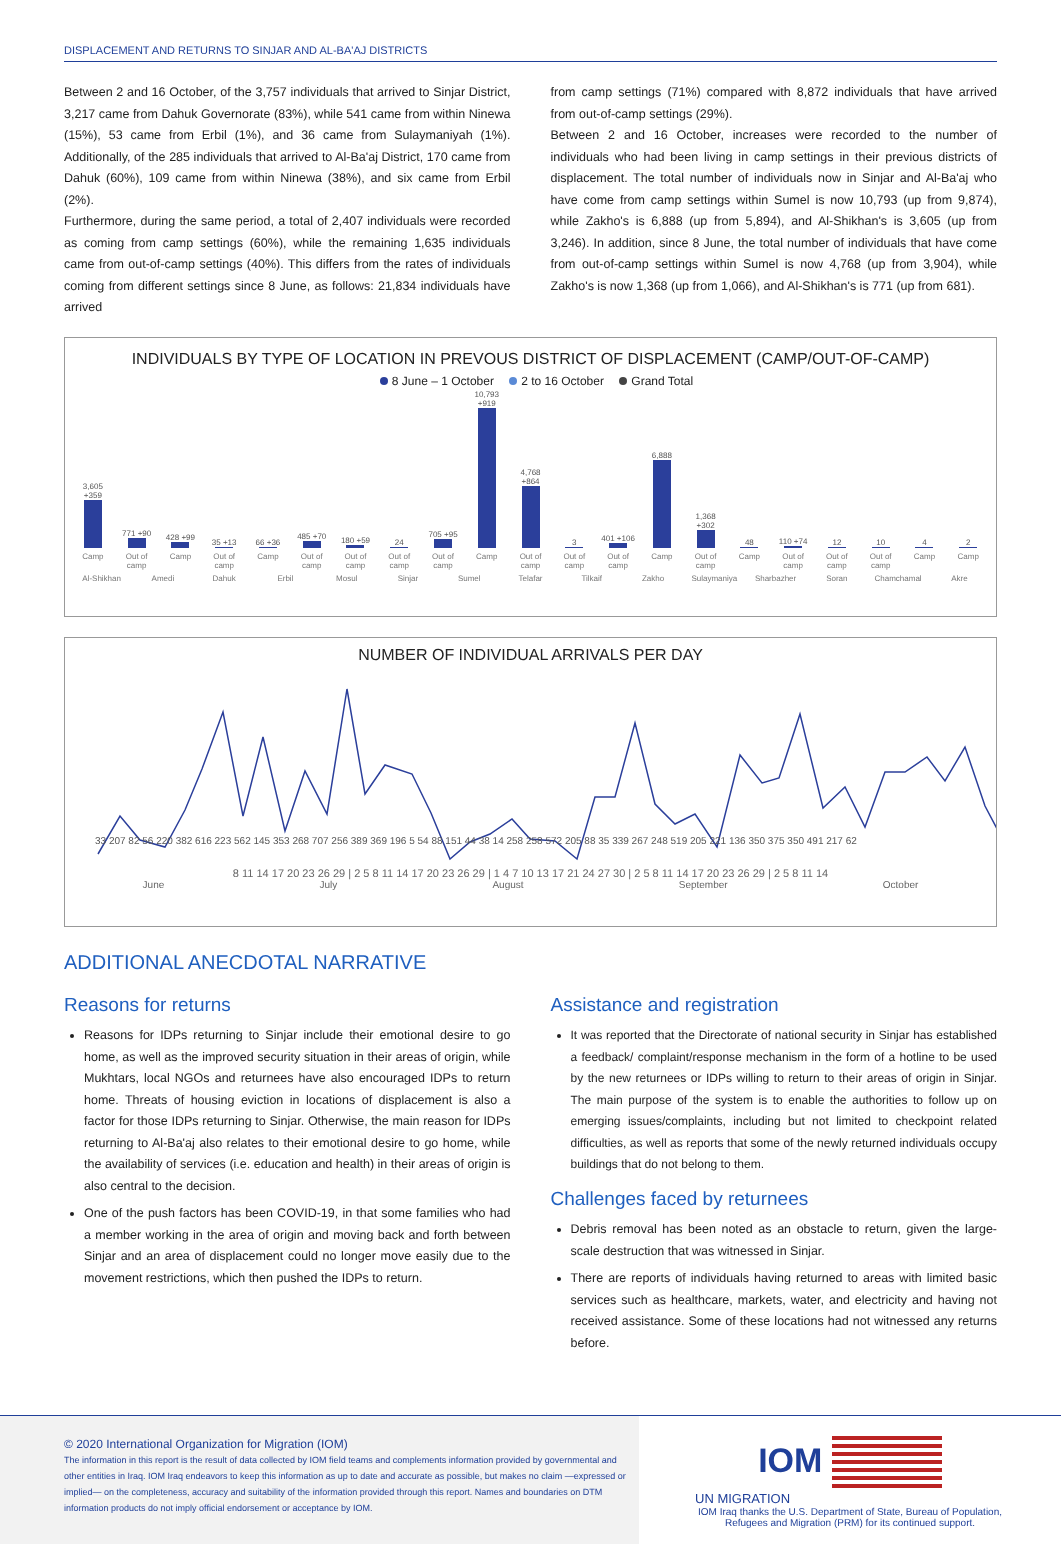DISPLACEMENT AND RETURNS TO SINJAR AND AL-BA'AJ DISTRICTS
Between 2 and 16 October, of the 3,757 individuals that arrived to Sinjar District, 3,217 came from Dahuk Governorate (83%), while 541 came from within Ninewa (15%), 53 came from Erbil (1%), and 36 came from Sulaymaniyah (1%). Additionally, of the 285 individuals that arrived to Al-Ba'aj District, 170 came from Dahuk (60%), 109 came from within Ninewa (38%), and six came from Erbil (2%).
Furthermore, during the same period, a total of 2,407 individuals were recorded as coming from camp settings (60%), while the remaining 1,635 individuals came from out-of-camp settings (40%). This differs from the rates of individuals coming from different settings since 8 June, as follows: 21,834 individuals have arrived
from camp settings (71%) compared with 8,872 individuals that have arrived from out-of-camp settings (29%).
Between 2 and 16 October, increases were recorded to the number of individuals who had been living in camp settings in their previous districts of displacement. The total number of individuals now in Sinjar and Al-Ba'aj who have come from camp settings within Sumel is now 10,793 (up from 9,874), while Zakho's is 6,888 (up from 5,894), and Al-Shikhan's is 3,605 (up from 3,246). In addition, since 8 June, the total number of individuals that have come from out-of-camp settings within Sumel is now 4,768 (up from 3,904), while Zakho's is now 1,368 (up from 1,066), and Al-Shikhan's is 771 (up from 681).
INDIVIDUALS BY TYPE OF LOCATION IN PREVOUS DISTRICT OF DISPLACEMENT (CAMP/OUT-OF-CAMP)
8 June – 1 October 2 to 16 October Grand Total
3,605 +359
771 +90
428 +99
35 +13
66 +36
485 +70
180 +59
24
705 +95
10,793 +919
4,768 +864
3
401 +106
6,888
1,368 +302
48
110 +74
12
10
4
2
Camp Out of camp Camp Out of camp Camp Out of camp Out of camp Out of camp Out of camp Camp Out of camp Out of camp Out of camp Camp Out of camp Camp Out of camp Out of camp Out of camp Camp Camp
Al-Shikhan Amedi Dahuk Erbil Mosul Sinjar Sumel Telafar Tilkaif Zakho Sulaymaniya Sharbazher Soran Chamchamal Akre
NUMBER OF INDIVIDUAL ARRIVALS PER DAY
33 207 82 56 220 382 616 223 562 145 353 268 707 256 389 369 196 5 54 88 151 44 38 14 258 258 572 205 88 35 339 267 248 519 205 221 136 350 375 350 491 217 62
8 11 14 17 20 23 26 29 | 2 5 8 11 14 17 20 23 26 29 | 1 4 7 10 13 17 21 24 27 30 | 2 5 8 11 14 17 20 23 26 29 | 2 5 8 11 14
June July August September October
ADDITIONAL ANECDOTAL NARRATIVE
Reasons for returns
Reasons for IDPs returning to Sinjar include their emotional desire to go home, as well as the improved security situation in their areas of origin, while Mukhtars, local NGOs and returnees have also encouraged IDPs to return home. Threats of housing eviction in locations of displacement is also a factor for those IDPs returning to Sinjar. Otherwise, the main reason for IDPs returning to Al-Ba'aj also relates to their emotional desire to go home, while the availability of services (i.e. education and health) in their areas of origin is also central to the decision.
One of the push factors has been COVID-19, in that some families who had a member working in the area of origin and moving back and forth between Sinjar and an area of displacement could no longer move easily due to the movement restrictions, which then pushed the IDPs to return.
Assistance and registration
It was reported that the Directorate of national security in Sinjar has established a feedback/ complaint/response mechanism in the form of a hotline to be used by the new returnees or IDPs willing to return to their areas of origin in Sinjar. The main purpose of the system is to enable the authorities to follow up on emerging issues/complaints, including but not limited to checkpoint related difficulties, as well as reports that some of the newly returned individuals occupy buildings that do not belong to them.
Challenges faced by returnees
Debris removal has been noted as an obstacle to return, given the large-scale destruction that was witnessed in Sinjar.
There are reports of individuals having returned to areas with limited basic services such as healthcare, markets, water, and electricity and having not received assistance. Some of these locations had not witnessed any returns before.
© 2020 International Organization for Migration (IOM)
The information in this report is the result of data collected by IOM field teams and complements information provided by governmental and other entities in Iraq. IOM Iraq endeavors to keep this information as up to date and accurate as possible, but makes no claim —expressed or implied— on the completeness, accuracy and suitability of the information provided through this report. Names and boundaries on DTM information products do not imply official endorsement or acceptance by IOM.
IOM
UN MIGRATION
IOM Iraq thanks the U.S. Department of State, Bureau of Population,
Refugees and Migration (PRM) for its continued support.